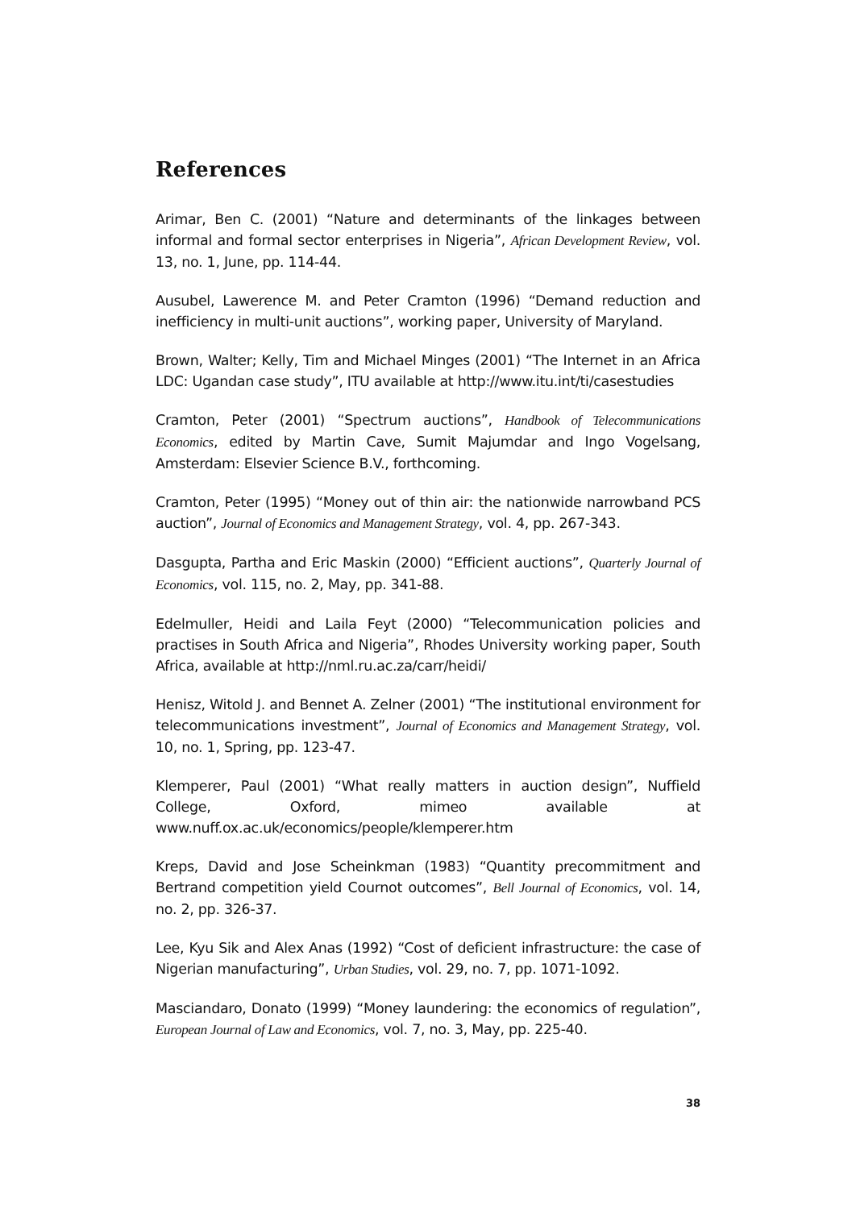References
Arimar, Ben C. (2001) “Nature and determinants of the linkages between informal and formal sector enterprises in Nigeria”, African Development Review, vol. 13, no. 1, June, pp. 114-44.
Ausubel, Lawerence M. and Peter Cramton (1996) “Demand reduction and inefficiency in multi-unit auctions”, working paper, University of Maryland.
Brown, Walter; Kelly, Tim and Michael Minges (2001) “The Internet in an Africa LDC: Ugandan case study”, ITU available at http://www.itu.int/ti/casestudies
Cramton, Peter (2001) “Spectrum auctions”, Handbook of Telecommunications Economics, edited by Martin Cave, Sumit Majumdar and Ingo Vogelsang, Amsterdam: Elsevier Science B.V., forthcoming.
Cramton, Peter (1995) “Money out of thin air: the nationwide narrowband PCS auction”, Journal of Economics and Management Strategy, vol. 4, pp. 267-343.
Dasgupta, Partha and Eric Maskin (2000) “Efficient auctions”, Quarterly Journal of Economics, vol. 115, no. 2, May, pp. 341-88.
Edelmuller, Heidi and Laila Feyt (2000) “Telecommunication policies and practises in South Africa and Nigeria”, Rhodes University working paper, South Africa, available at http://nml.ru.ac.za/carr/heidi/
Henisz, Witold J. and Bennet A. Zelner (2001) “The institutional environment for telecommunications investment”, Journal of Economics and Management Strategy, vol. 10, no. 1, Spring, pp. 123-47.
Klemperer, Paul (2001) “What really matters in auction design”, Nuffield College, Oxford, mimeo available at www.nuff.ox.ac.uk/economics/people/klemperer.htm
Kreps, David and Jose Scheinkman (1983) “Quantity precommitment and Bertrand competition yield Cournot outcomes”, Bell Journal of Economics, vol. 14, no. 2, pp. 326-37.
Lee, Kyu Sik and Alex Anas (1992) “Cost of deficient infrastructure: the case of Nigerian manufacturing”, Urban Studies, vol. 29, no. 7, pp. 1071-1092.
Masciandaro, Donato (1999) “Money laundering: the economics of regulation”, European Journal of Law and Economics, vol. 7, no. 3, May, pp. 225-40.
38